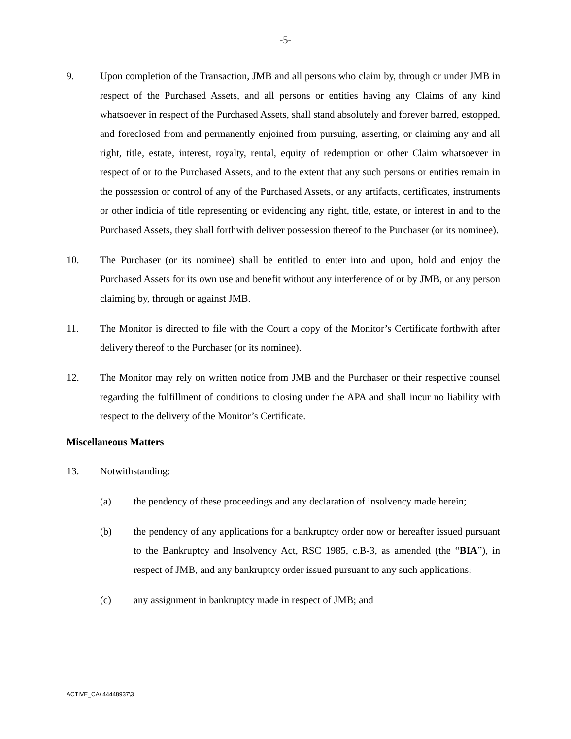-5-
9. Upon completion of the Transaction, JMB and all persons who claim by, through or under JMB in respect of the Purchased Assets, and all persons or entities having any Claims of any kind whatsoever in respect of the Purchased Assets, shall stand absolutely and forever barred, estopped, and foreclosed from and permanently enjoined from pursuing, asserting, or claiming any and all right, title, estate, interest, royalty, rental, equity of redemption or other Claim whatsoever in respect of or to the Purchased Assets, and to the extent that any such persons or entities remain in the possession or control of any of the Purchased Assets, or any artifacts, certificates, instruments or other indicia of title representing or evidencing any right, title, estate, or interest in and to the Purchased Assets, they shall forthwith deliver possession thereof to the Purchaser (or its nominee).
10. The Purchaser (or its nominee) shall be entitled to enter into and upon, hold and enjoy the Purchased Assets for its own use and benefit without any interference of or by JMB, or any person claiming by, through or against JMB.
11. The Monitor is directed to file with the Court a copy of the Monitor’s Certificate forthwith after delivery thereof to the Purchaser (or its nominee).
12. The Monitor may rely on written notice from JMB and the Purchaser or their respective counsel regarding the fulfillment of conditions to closing under the APA and shall incur no liability with respect to the delivery of the Monitor’s Certificate.
Miscellaneous Matters
13. Notwithstanding:
(a) the pendency of these proceedings and any declaration of insolvency made herein;
(b) the pendency of any applications for a bankruptcy order now or hereafter issued pursuant to the Bankruptcy and Insolvency Act, RSC 1985, c.B-3, as amended (the “BIA”), in respect of JMB, and any bankruptcy order issued pursuant to any such applications;
(c) any assignment in bankruptcy made in respect of JMB; and
ACTIVE_CA\ 44448937\3